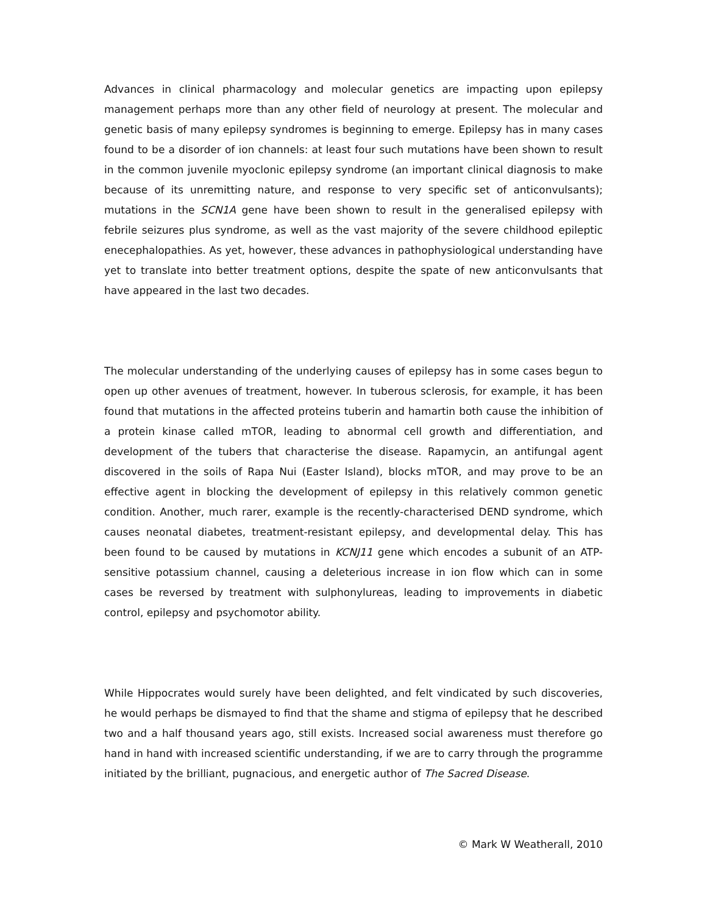Advances in clinical pharmacology and molecular genetics are impacting upon epilepsy management perhaps more than any other field of neurology at present. The molecular and genetic basis of many epilepsy syndromes is beginning to emerge. Epilepsy has in many cases found to be a disorder of ion channels: at least four such mutations have been shown to result in the common juvenile myoclonic epilepsy syndrome (an important clinical diagnosis to make because of its unremitting nature, and response to very specific set of anticonvulsants); mutations in the SCN1A gene have been shown to result in the generalised epilepsy with febrile seizures plus syndrome, as well as the vast majority of the severe childhood epileptic enecephalopathies. As yet, however, these advances in pathophysiological understanding have yet to translate into better treatment options, despite the spate of new anticonvulsants that have appeared in the last two decades.
The molecular understanding of the underlying causes of epilepsy has in some cases begun to open up other avenues of treatment, however. In tuberous sclerosis, for example, it has been found that mutations in the affected proteins tuberin and hamartin both cause the inhibition of a protein kinase called mTOR, leading to abnormal cell growth and differentiation, and development of the tubers that characterise the disease. Rapamycin, an antifungal agent discovered in the soils of Rapa Nui (Easter Island), blocks mTOR, and may prove to be an effective agent in blocking the development of epilepsy in this relatively common genetic condition. Another, much rarer, example is the recently-characterised DEND syndrome, which causes neonatal diabetes, treatment-resistant epilepsy, and developmental delay. This has been found to be caused by mutations in KCNJ11 gene which encodes a subunit of an ATP-sensitive potassium channel, causing a deleterious increase in ion flow which can in some cases be reversed by treatment with sulphonylureas, leading to improvements in diabetic control, epilepsy and psychomotor ability.
While Hippocrates would surely have been delighted, and felt vindicated by such discoveries, he would perhaps be dismayed to find that the shame and stigma of epilepsy that he described two and a half thousand years ago, still exists. Increased social awareness must therefore go hand in hand with increased scientific understanding, if we are to carry through the programme initiated by the brilliant, pugnacious, and energetic author of The Sacred Disease.
© Mark W Weatherall, 2010